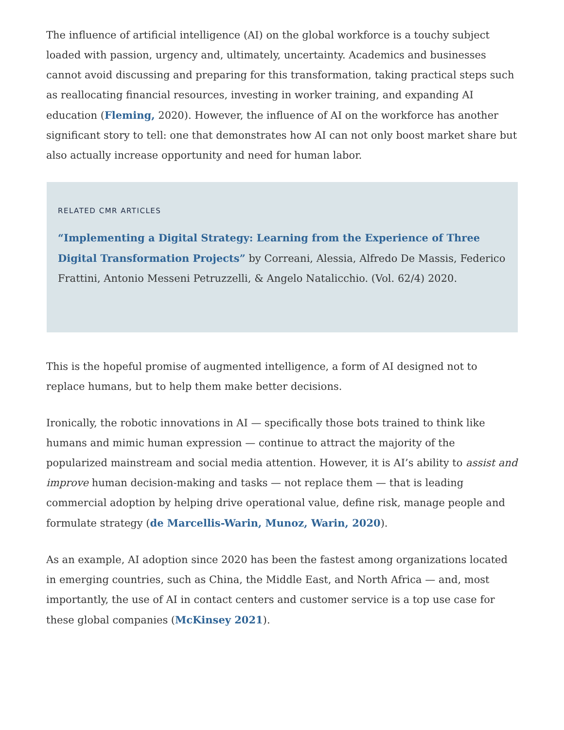The influence of artificial intelligence (AI) on the global workforce is a touchy subject loaded with passion, urgency and, ultimately, uncertainty. Academics and businesses cannot avoid discussing and preparing for this transformation, taking practical steps such as reallocating financial resources, investing in worker training, and expanding AI education (Fleming, 2020). However, the influence of AI on the workforce has another significant story to tell: one that demonstrates how AI can not only boost market share but also actually increase opportunity and need for human labor.
RELATED CMR ARTICLES
“Implementing a Digital Strategy: Learning from the Experience of Three Digital Transformation Projects” by Correani, Alessia, Alfredo De Massis, Federico Frattini, Antonio Messeni Petruzzelli, & Angelo Natalicchio. (Vol. 62/4) 2020.
This is the hopeful promise of augmented intelligence, a form of AI designed not to replace humans, but to help them make better decisions.
Ironically, the robotic innovations in AI — specifically those bots trained to think like humans and mimic human expression — continue to attract the majority of the popularized mainstream and social media attention. However, it is AI’s ability to assist and improve human decision-making and tasks — not replace them — that is leading commercial adoption by helping drive operational value, define risk, manage people and formulate strategy (de Marcellis-Warin, Munoz, Warin, 2020).
As an example, AI adoption since 2020 has been the fastest among organizations located in emerging countries, such as China, the Middle East, and North Africa — and, most importantly, the use of AI in contact centers and customer service is a top use case for these global companies (McKinsey 2021).